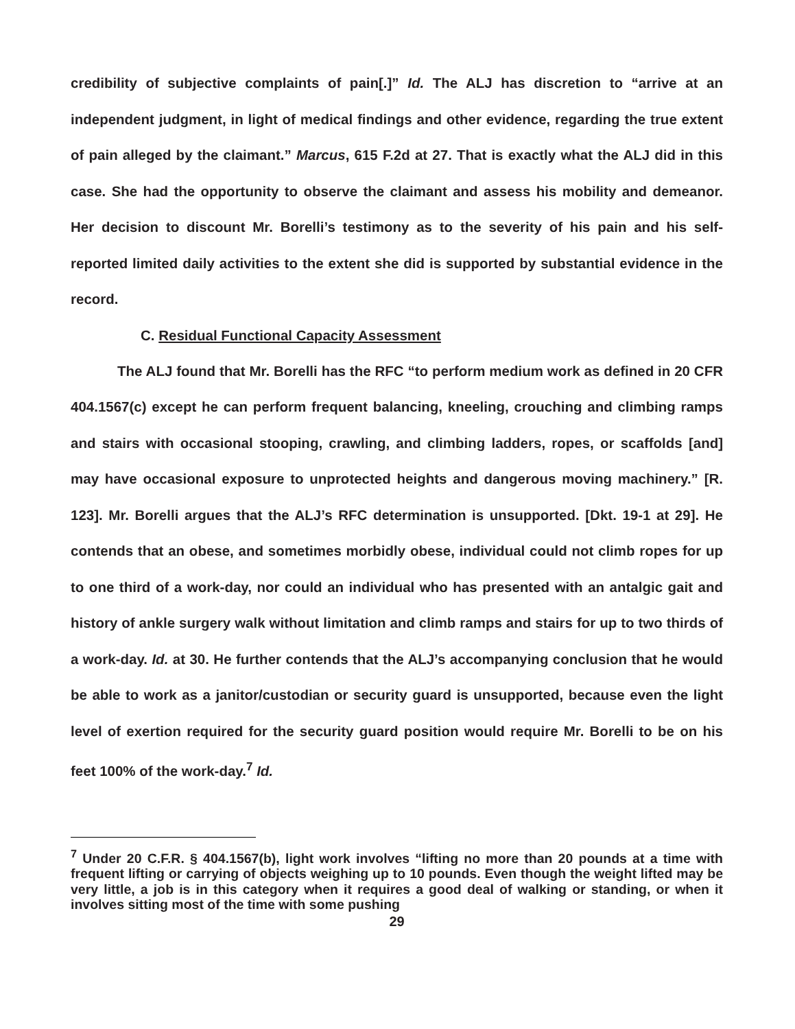credibility of subjective complaints of pain[.]” Id. The ALJ has discretion to “arrive at an independent judgment, in light of medical findings and other evidence, regarding the true extent of pain alleged by the claimant.” Marcus, 615 F.2d at 27. That is exactly what the ALJ did in this case. She had the opportunity to observe the claimant and assess his mobility and demeanor. Her decision to discount Mr. Borelli’s testimony as to the severity of his pain and his self-reported limited daily activities to the extent she did is supported by substantial evidence in the record.
C. Residual Functional Capacity Assessment
The ALJ found that Mr. Borelli has the RFC “to perform medium work as defined in 20 CFR 404.1567(c) except he can perform frequent balancing, kneeling, crouching and climbing ramps and stairs with occasional stooping, crawling, and climbing ladders, ropes, or scaffolds [and] may have occasional exposure to unprotected heights and dangerous moving machinery.” [R. 123]. Mr. Borelli argues that the ALJ’s RFC determination is unsupported. [Dkt. 19-1 at 29]. He contends that an obese, and sometimes morbidly obese, individual could not climb ropes for up to one third of a work-day, nor could an individual who has presented with an antalgic gait and history of ankle surgery walk without limitation and climb ramps and stairs for up to two thirds of a work-day. Id. at 30. He further contends that the ALJ’s accompanying conclusion that he would be able to work as a janitor/custodian or security guard is unsupported, because even the light level of exertion required for the security guard position would require Mr. Borelli to be on his feet 100% of the work-day.<sup>7</sup> Id.
<sup>7</sup> Under 20 C.F.R. § 404.1567(b), light work involves “lifting no more than 20 pounds at a time with frequent lifting or carrying of objects weighing up to 10 pounds. Even though the weight lifted may be very little, a job is in this category when it requires a good deal of walking or standing, or when it involves sitting most of the time with some pushing
29